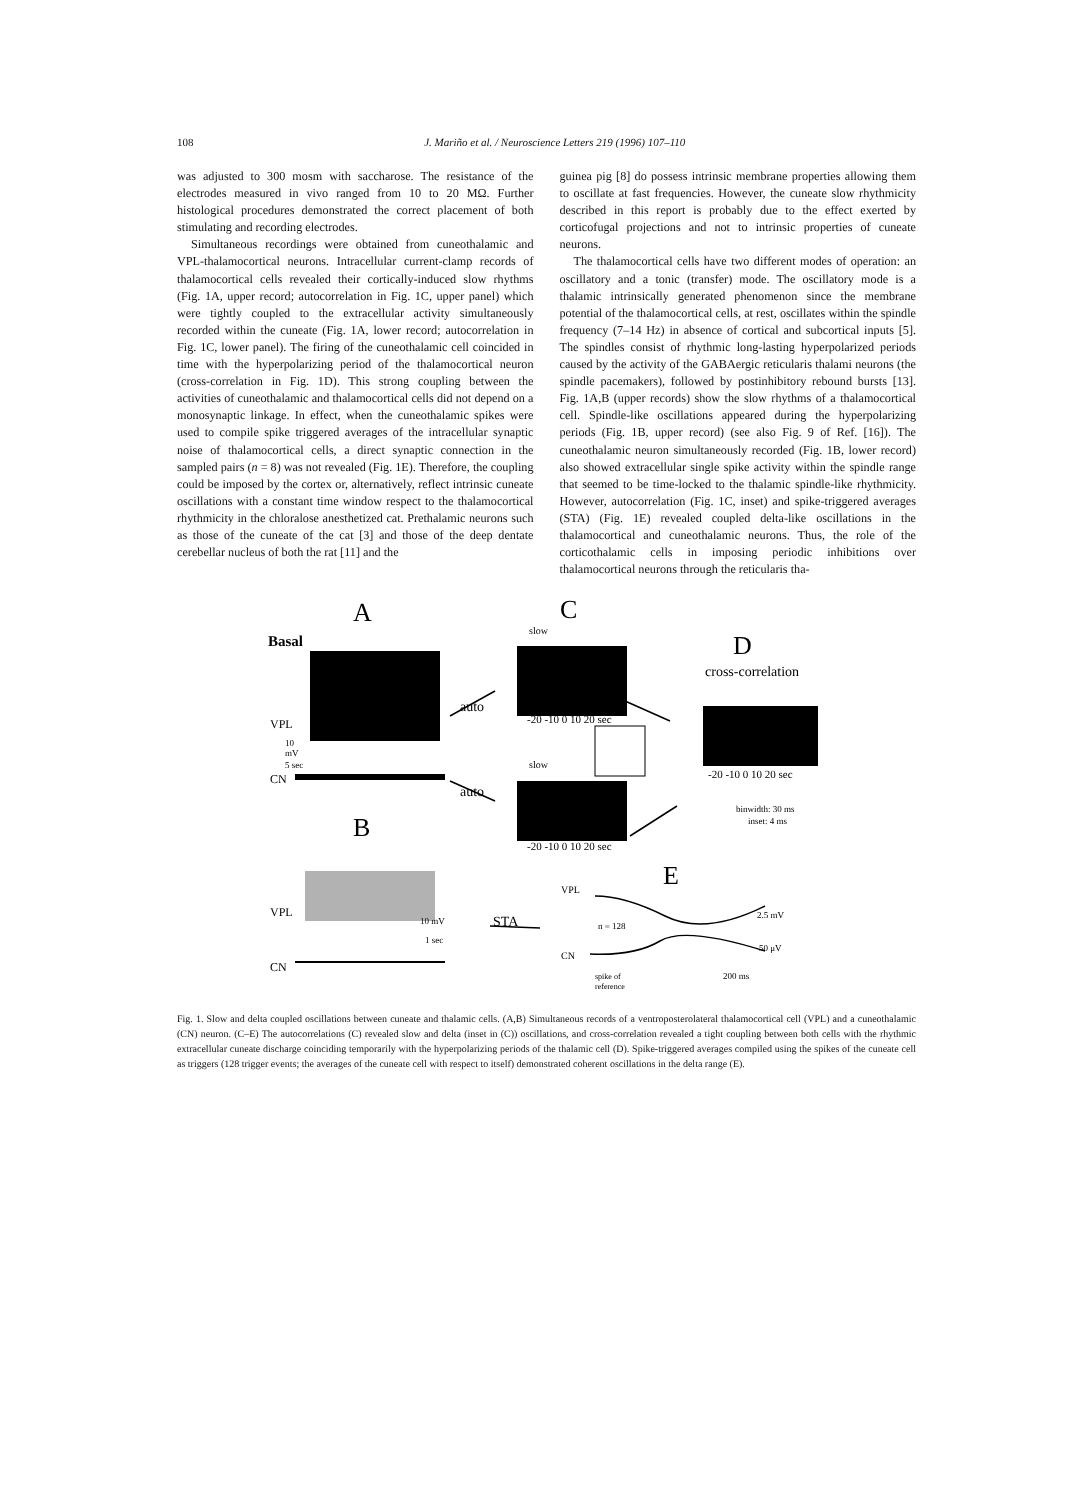108 J. Mariño et al. / Neuroscience Letters 219 (1996) 107–110
was adjusted to 300 mosm with saccharose. The resistance of the electrodes measured in vivo ranged from 10 to 20 MΩ. Further histological procedures demonstrated the correct placement of both stimulating and recording electrodes.
Simultaneous recordings were obtained from cuneothalamic and VPL-thalamocortical neurons. Intracellular current-clamp records of thalamocortical cells revealed their cortically-induced slow rhythms (Fig. 1A, upper record; autocorrelation in Fig. 1C, upper panel) which were tightly coupled to the extracellular activity simultaneously recorded within the cuneate (Fig. 1A, lower record; autocorrelation in Fig. 1C, lower panel). The firing of the cuneothalamic cell coincided in time with the hyperpolarizing period of the thalamocortical neuron (cross-correlation in Fig. 1D). This strong coupling between the activities of cuneothalamic and thalamocortical cells did not depend on a monosynaptic linkage. In effect, when the cuneothalamic spikes were used to compile spike triggered averages of the intracellular synaptic noise of thalamocortical cells, a direct synaptic connection in the sampled pairs (n = 8) was not revealed (Fig. 1E). Therefore, the coupling could be imposed by the cortex or, alternatively, reflect intrinsic cuneate oscillations with a constant time window respect to the thalamocortical rhythmicity in the chloralose anesthetized cat. Prethalamic neurons such as those of the cuneate of the cat [3] and those of the deep dentate cerebellar nucleus of both the rat [11] and the
guinea pig [8] do possess intrinsic membrane properties allowing them to oscillate at fast frequencies. However, the cuneate slow rhythmicity described in this report is probably due to the effect exerted by corticofugal projections and not to intrinsic properties of cuneate neurons.
The thalamocortical cells have two different modes of operation: an oscillatory and a tonic (transfer) mode. The oscillatory mode is a thalamic intrinsically generated phenomenon since the membrane potential of the thalamocortical cells, at rest, oscillates within the spindle frequency (7–14 Hz) in absence of cortical and subcortical inputs [5]. The spindles consist of rhythmic long-lasting hyperpolarized periods caused by the activity of the GABAergic reticularis thalami neurons (the spindle pacemakers), followed by postinhibitory rebound bursts [13]. Fig. 1A,B (upper records) show the slow rhythms of a thalamocortical cell. Spindle-like oscillations appeared during the hyperpolarizing periods (Fig. 1B, upper record) (see also Fig. 9 of Ref. [16]). The cuneothalamic neuron simultaneously recorded (Fig. 1B, lower record) also showed extracellular single spike activity within the spindle range that seemed to be time-locked to the thalamic spindle-like rhythmicity. However, autocorrelation (Fig. 1C, inset) and spike-triggered averages (STA) (Fig. 1E) revealed coupled delta-like oscillations in the thalamocortical and cuneothalamic neurons. Thus, the role of the corticothalamic cells in imposing periodic inhibitions over thalamocortical neurons through the reticularis tha-
A
C
D
B
E
Basal
VPL
CN
VPL
CN
auto
auto
STA
slow
slow
cross-correlation
-20 -10 0 10 20 sec
-20 -10 0 10 20 sec
-20 -10 0 10 20 sec
binwidth: 30 ms
inset: 4 ms
VPL
CN
n = 128
2.5 mV
50 μV
200 ms
spike of
reference
10 mV
1 sec
10
mV
5 sec
Fig. 1. Slow and delta coupled oscillations between cuneate and thalamic cells. (A,B) Simultaneous records of a ventroposterolateral thalamocortical cell (VPL) and a cuneothalamic (CN) neuron. (C–E) The autocorrelations (C) revealed slow and delta (inset in (C)) oscillations, and cross-correlation revealed a tight coupling between both cells with the rhythmic extracellular cuneate discharge coinciding temporarily with the hyperpolarizing periods of the thalamic cell (D). Spike-triggered averages compiled using the spikes of the cuneate cell as triggers (128 trigger events; the averages of the cuneate cell with respect to itself) demonstrated coherent oscillations in the delta range (E).